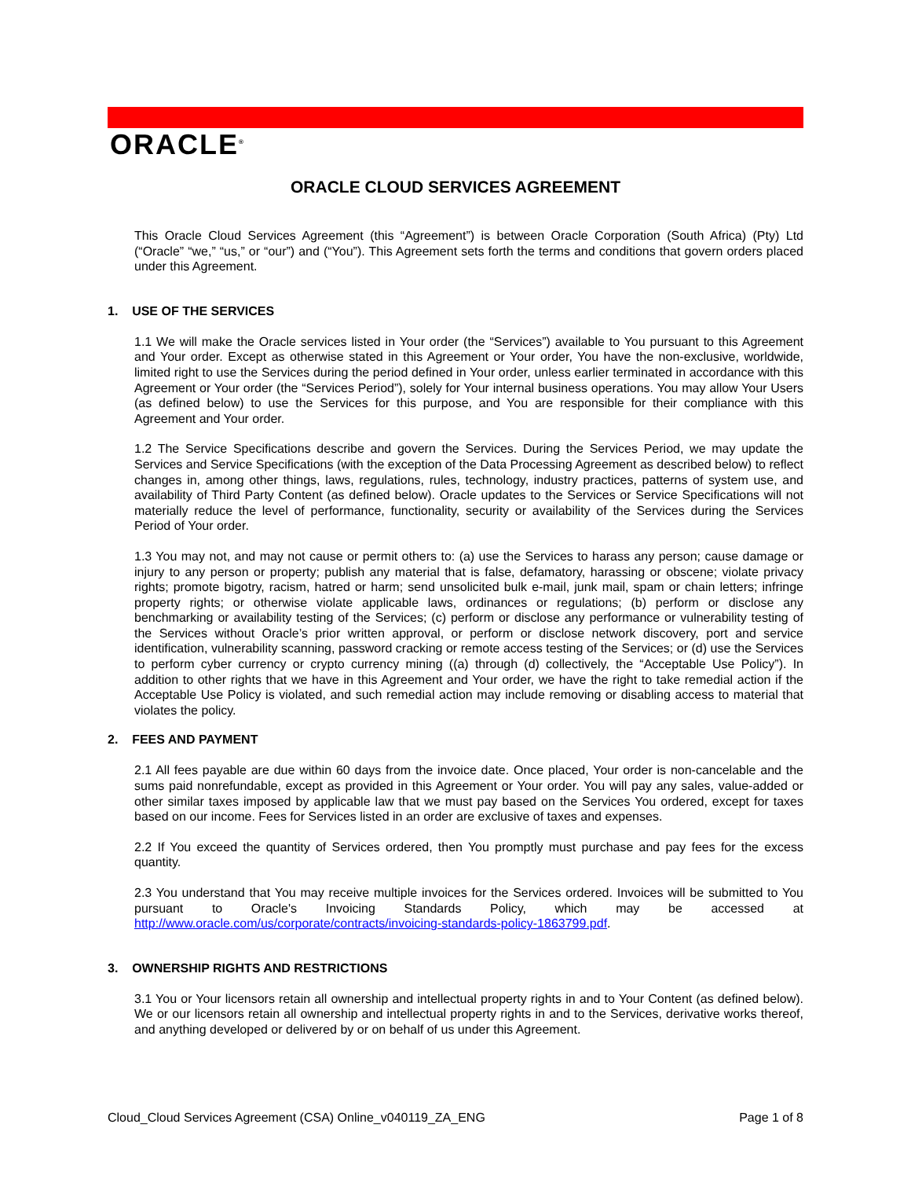ORACLE<sup>®</sup>
ORACLE CLOUD SERVICES AGREEMENT
This Oracle Cloud Services Agreement (this “Agreement”) is between Oracle Corporation (South Africa) (Pty) Ltd (“Oracle” “we,” “us,” or “our”) and (“You”). This Agreement sets forth the terms and conditions that govern orders placed under this Agreement.
1. USE OF THE SERVICES
1.1 We will make the Oracle services listed in Your order (the “Services”) available to You pursuant to this Agreement and Your order. Except as otherwise stated in this Agreement or Your order, You have the non-exclusive, worldwide, limited right to use the Services during the period defined in Your order, unless earlier terminated in accordance with this Agreement or Your order (the “Services Period”), solely for Your internal business operations. You may allow Your Users (as defined below) to use the Services for this purpose, and You are responsible for their compliance with this Agreement and Your order.
1.2 The Service Specifications describe and govern the Services. During the Services Period, we may update the Services and Service Specifications (with the exception of the Data Processing Agreement as described below) to reflect changes in, among other things, laws, regulations, rules, technology, industry practices, patterns of system use, and availability of Third Party Content (as defined below). Oracle updates to the Services or Service Specifications will not materially reduce the level of performance, functionality, security or availability of the Services during the Services Period of Your order.
1.3 You may not, and may not cause or permit others to: (a) use the Services to harass any person; cause damage or injury to any person or property; publish any material that is false, defamatory, harassing or obscene; violate privacy rights; promote bigotry, racism, hatred or harm; send unsolicited bulk e-mail, junk mail, spam or chain letters; infringe property rights; or otherwise violate applicable laws, ordinances or regulations; (b) perform or disclose any benchmarking or availability testing of the Services; (c) perform or disclose any performance or vulnerability testing of the Services without Oracle’s prior written approval, or perform or disclose network discovery, port and service identification, vulnerability scanning, password cracking or remote access testing of the Services; or (d) use the Services to perform cyber currency or crypto currency mining ((a) through (d) collectively, the “Acceptable Use Policy”). In addition to other rights that we have in this Agreement and Your order, we have the right to take remedial action if the Acceptable Use Policy is violated, and such remedial action may include removing or disabling access to material that violates the policy.
2. FEES AND PAYMENT
2.1 All fees payable are due within 60 days from the invoice date. Once placed, Your order is non-cancelable and the sums paid nonrefundable, except as provided in this Agreement or Your order. You will pay any sales, value-added or other similar taxes imposed by applicable law that we must pay based on the Services You ordered, except for taxes based on our income. Fees for Services listed in an order are exclusive of taxes and expenses.
2.2 If You exceed the quantity of Services ordered, then You promptly must purchase and pay fees for the excess quantity.
2.3 You understand that You may receive multiple invoices for the Services ordered. Invoices will be submitted to You pursuant to Oracle's Invoicing Standards Policy, which may be accessed at http://www.oracle.com/us/corporate/contracts/invoicing-standards-policy-1863799.pdf.
3. OWNERSHIP RIGHTS AND RESTRICTIONS
3.1 You or Your licensors retain all ownership and intellectual property rights in and to Your Content (as defined below). We or our licensors retain all ownership and intellectual property rights in and to the Services, derivative works thereof, and anything developed or delivered by or on behalf of us under this Agreement.
Cloud_Cloud Services Agreement (CSA) Online_v040119_ZA_ENG Page 1 of 8